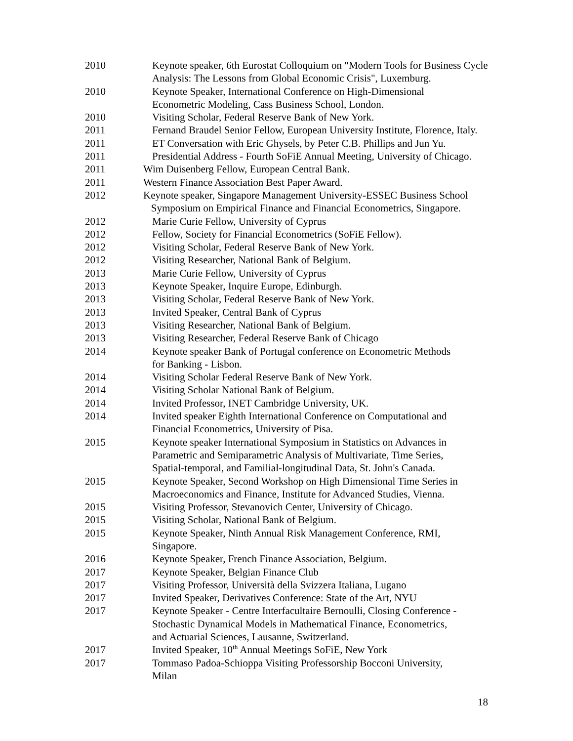2010 Keynote speaker, 6th Eurostat Colloquium on "Modern Tools for Business Cycle Analysis: The Lessons from Global Economic Crisis", Luxemburg.
2010 Keynote Speaker, International Conference on High-Dimensional
Econometric Modeling, Cass Business School, London.
2010 Visiting Scholar, Federal Reserve Bank of New York.
2011 Fernand Braudel Senior Fellow, European University Institute, Florence, Italy.
2011 ET Conversation with Eric Ghysels, by Peter C.B. Phillips and Jun Yu.
2011 Presidential Address - Fourth SoFiE Annual Meeting, University of Chicago.
2011 Wim Duisenberg Fellow, European Central Bank.
2011 Western Finance Association Best Paper Award.
2012 Keynote speaker, Singapore Management University-ESSEC Business School
Symposium on Empirical Finance and Financial Econometrics, Singapore.
2012 Marie Curie Fellow, University of Cyprus
2012 Fellow, Society for Financial Econometrics (SoFiE Fellow).
2012 Visiting Scholar, Federal Reserve Bank of New York.
2012 Visiting Researcher, National Bank of Belgium.
2013 Marie Curie Fellow, University of Cyprus
2013 Keynote Speaker, Inquire Europe, Edinburgh.
2013 Visiting Scholar, Federal Reserve Bank of New York.
2013 Invited Speaker, Central Bank of Cyprus
2013 Visiting Researcher, National Bank of Belgium.
2013 Visiting Researcher, Federal Reserve Bank of Chicago
2014 Keynote speaker Bank of Portugal conference on Econometric Methods
for Banking - Lisbon.
2014 Visiting Scholar Federal Reserve Bank of New York.
2014 Visiting Scholar National Bank of Belgium.
2014 Invited Professor, INET Cambridge University, UK.
2014 Invited speaker Eighth International Conference on Computational and
Financial Econometrics, University of Pisa.
2015 Keynote speaker International Symposium in Statistics on Advances in
Parametric and Semiparametric Analysis of Multivariate, Time Series,
Spatial-temporal, and Familial-longitudinal Data, St. John's Canada.
2015 Keynote Speaker, Second Workshop on High Dimensional Time Series in
Macroeconomics and Finance, Institute for Advanced Studies, Vienna.
2015 Visiting Professor, Stevanovich Center, University of Chicago.
2015 Visiting Scholar, National Bank of Belgium.
2015 Keynote Speaker, Ninth Annual Risk Management Conference, RMI,
Singapore.
2016 Keynote Speaker, French Finance Association, Belgium.
2017 Keynote Speaker, Belgian Finance Club
2017 Visiting Professor, Università della Svizzera Italiana, Lugano
2017 Invited Speaker, Derivatives Conference: State of the Art, NYU
2017 Keynote Speaker - Centre Interfacultaire Bernoulli, Closing Conference -
Stochastic Dynamical Models in Mathematical Finance, Econometrics,
and Actuarial Sciences, Lausanne, Switzerland.
2017 Invited Speaker, 10<sup>th</sup> Annual Meetings SoFiE, New York
2017 Tommaso Padoa-Schioppa Visiting Professorship Bocconi University,
Milan
18